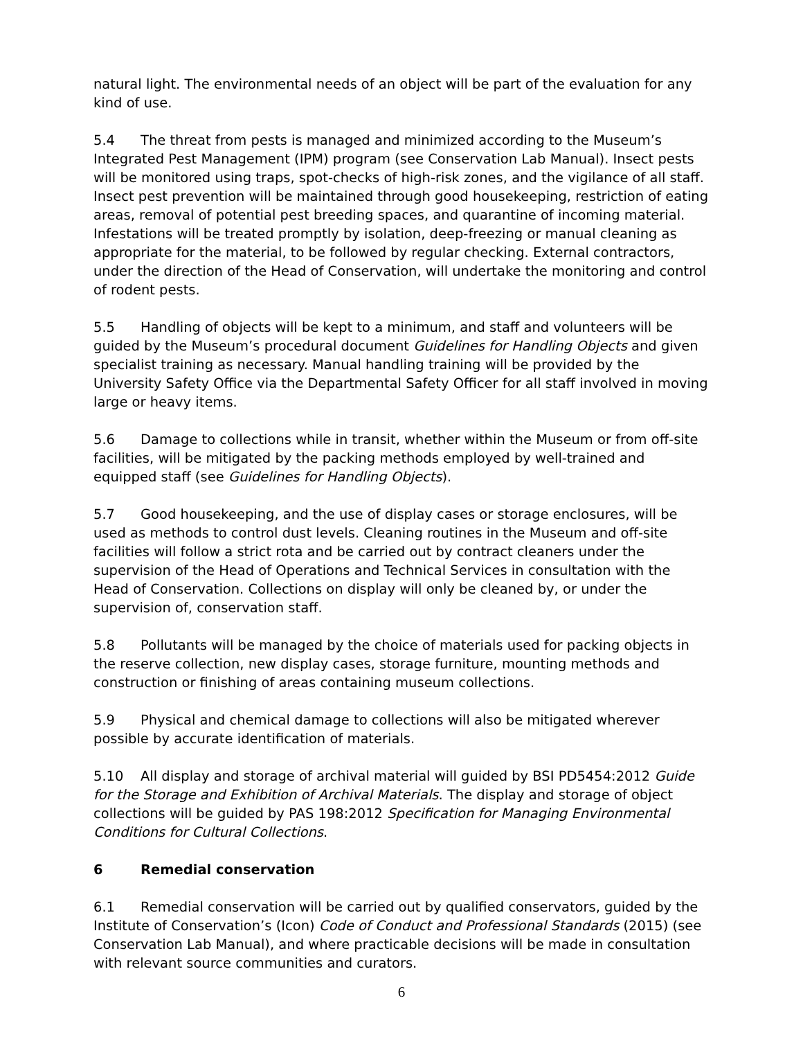natural light. The environmental needs of an object will be part of the evaluation for any kind of use.
5.4 The threat from pests is managed and minimized according to the Museum’s Integrated Pest Management (IPM) program (see Conservation Lab Manual). Insect pests will be monitored using traps, spot-checks of high-risk zones, and the vigilance of all staff. Insect pest prevention will be maintained through good housekeeping, restriction of eating areas, removal of potential pest breeding spaces, and quarantine of incoming material. Infestations will be treated promptly by isolation, deep-freezing or manual cleaning as appropriate for the material, to be followed by regular checking. External contractors, under the direction of the Head of Conservation, will undertake the monitoring and control of rodent pests.
5.5 Handling of objects will be kept to a minimum, and staff and volunteers will be guided by the Museum’s procedural document Guidelines for Handling Objects and given specialist training as necessary. Manual handling training will be provided by the University Safety Office via the Departmental Safety Officer for all staff involved in moving large or heavy items.
5.6 Damage to collections while in transit, whether within the Museum or from off-site facilities, will be mitigated by the packing methods employed by well-trained and equipped staff (see Guidelines for Handling Objects).
5.7 Good housekeeping, and the use of display cases or storage enclosures, will be used as methods to control dust levels. Cleaning routines in the Museum and off-site facilities will follow a strict rota and be carried out by contract cleaners under the supervision of the Head of Operations and Technical Services in consultation with the Head of Conservation. Collections on display will only be cleaned by, or under the supervision of, conservation staff.
5.8 Pollutants will be managed by the choice of materials used for packing objects in the reserve collection, new display cases, storage furniture, mounting methods and construction or finishing of areas containing museum collections.
5.9 Physical and chemical damage to collections will also be mitigated wherever possible by accurate identification of materials.
5.10 All display and storage of archival material will guided by BSI PD5454:2012 Guide for the Storage and Exhibition of Archival Materials. The display and storage of object collections will be guided by PAS 198:2012 Specification for Managing Environmental Conditions for Cultural Collections.
6 Remedial conservation
6.1 Remedial conservation will be carried out by qualified conservators, guided by the Institute of Conservation’s (Icon) Code of Conduct and Professional Standards (2015) (see Conservation Lab Manual), and where practicable decisions will be made in consultation with relevant source communities and curators.
6